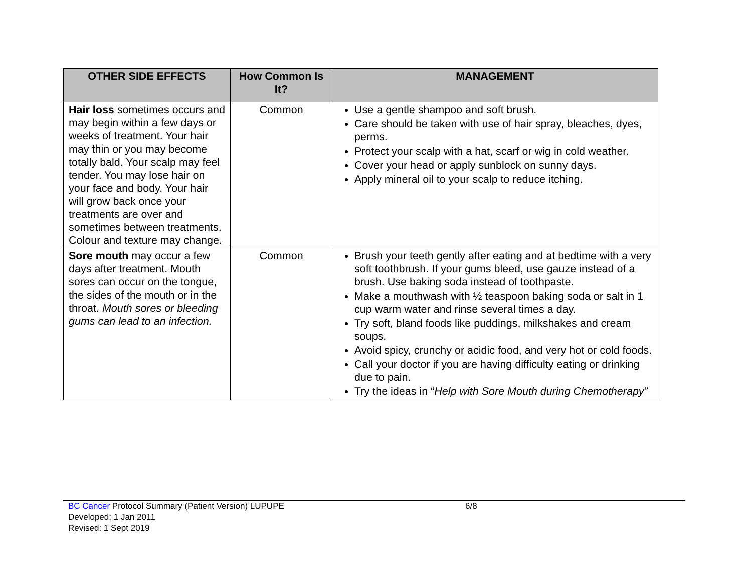| OTHER SIDE EFFECTS | How Common Is It? | MANAGEMENT |
| --- | --- | --- |
| Hair loss sometimes occurs and may begin within a few days or weeks of treatment. Your hair may thin or you may become totally bald. Your scalp may feel tender. You may lose hair on your face and body. Your hair will grow back once your treatments are over and sometimes between treatments. Colour and texture may change. | Common | Use a gentle shampoo and soft brush. Care should be taken with use of hair spray, bleaches, dyes, perms. Protect your scalp with a hat, scarf or wig in cold weather. Cover your head or apply sunblock on sunny days. Apply mineral oil to your scalp to reduce itching. |
| Sore mouth may occur a few days after treatment. Mouth sores can occur on the tongue, the sides of the mouth or in the throat. Mouth sores or bleeding gums can lead to an infection. | Common | Brush your teeth gently after eating and at bedtime with a very soft toothbrush. If your gums bleed, use gauze instead of a brush. Use baking soda instead of toothpaste. Make a mouthwash with ½ teaspoon baking soda or salt in 1 cup warm water and rinse several times a day. Try soft, bland foods like puddings, milkshakes and cream soups. Avoid spicy, crunchy or acidic food, and very hot or cold foods. Call your doctor if you are having difficulty eating or drinking due to pain. Try the ideas in “ Help with Sore Mouth during Chemotherapy” |
BC Cancer Protocol Summary (Patient Version) LUPUPE 6/8
Developed: 1 Jan 2011
Revised: 1 Sept 2019